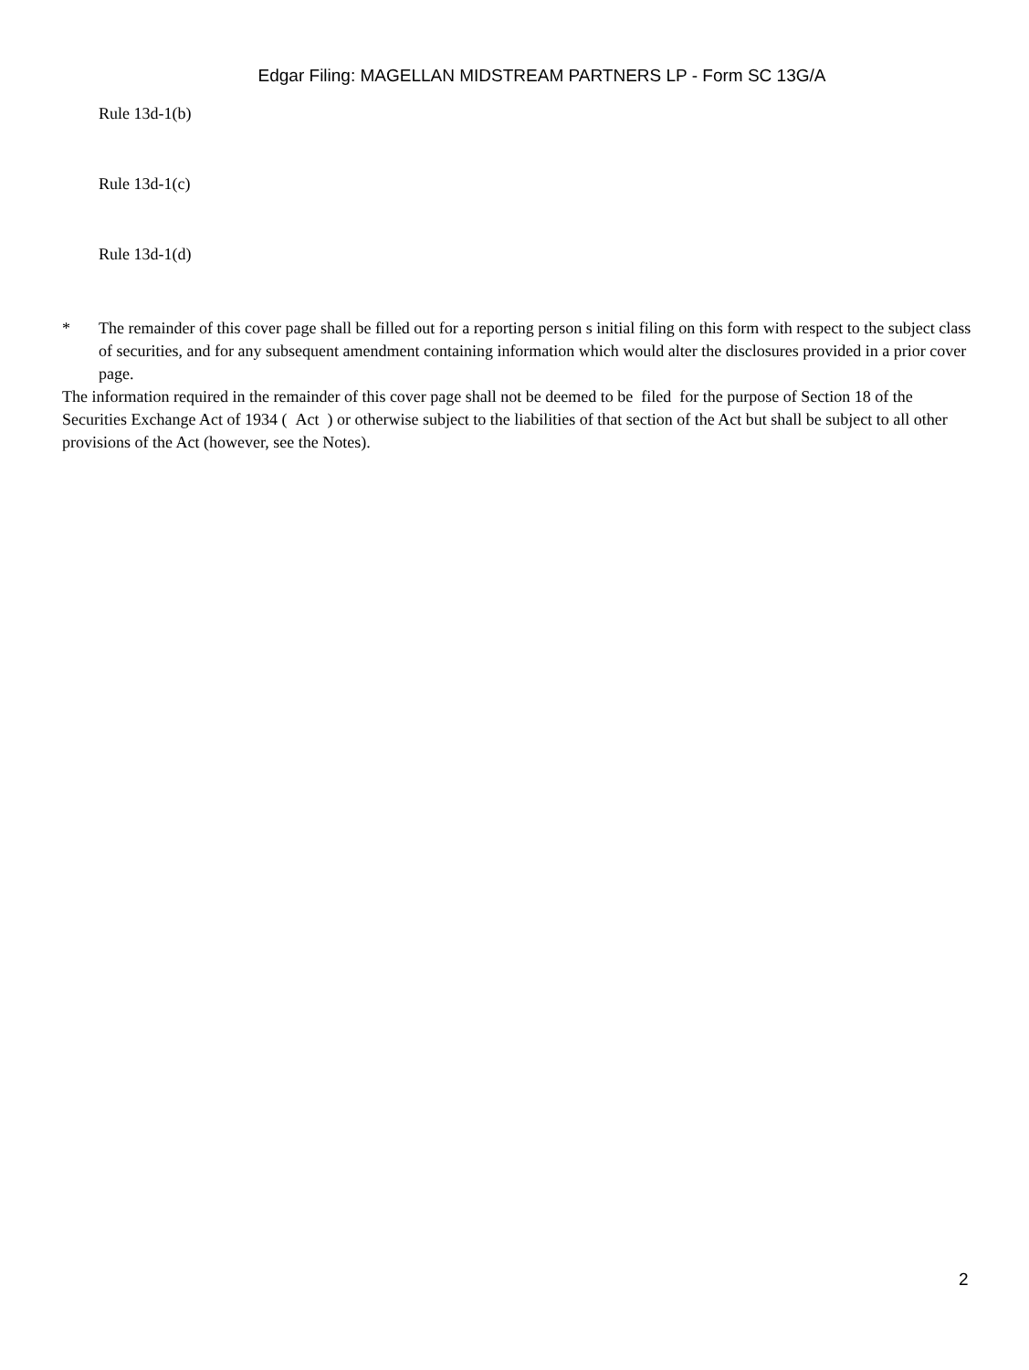Edgar Filing: MAGELLAN MIDSTREAM PARTNERS LP - Form SC 13G/A
Rule 13d-1(b)
Rule 13d-1(c)
Rule 13d-1(d)
* The remainder of this cover page shall be filled out for a reporting person s initial filing on this form with respect to the subject class of securities, and for any subsequent amendment containing information which would alter the disclosures provided in a prior cover page.
The information required in the remainder of this cover page shall not be deemed to be filed for the purpose of Section 18 of the Securities Exchange Act of 1934 ( Act ) or otherwise subject to the liabilities of that section of the Act but shall be subject to all other provisions of the Act (however, see the Notes).
2